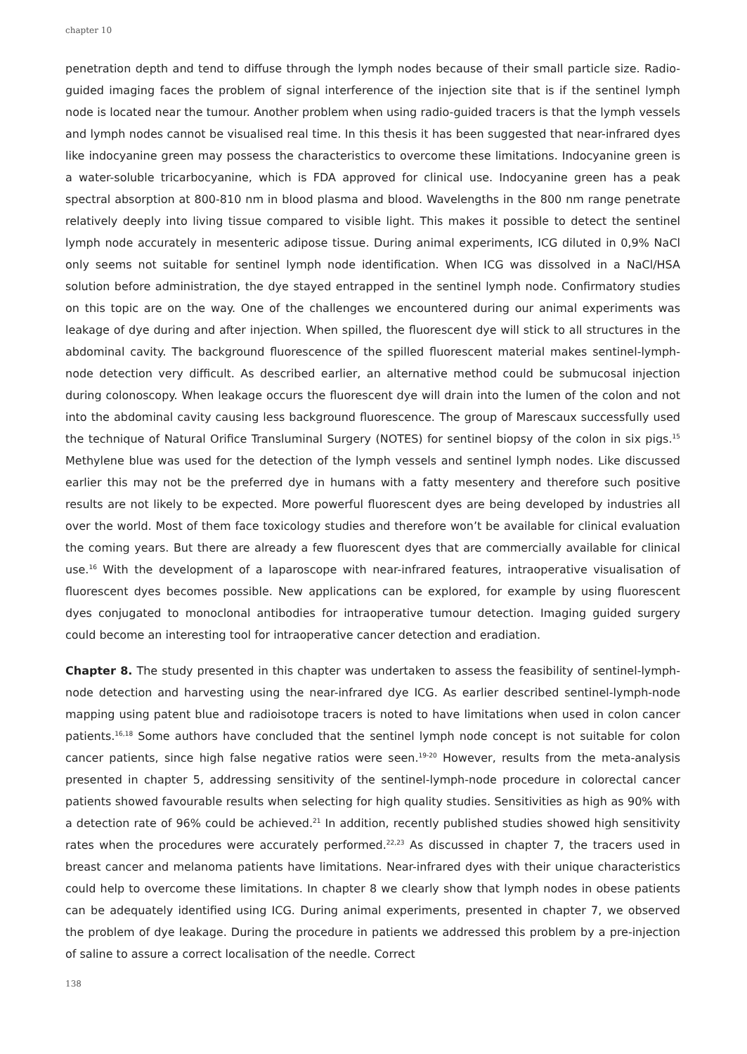chapter 10
penetration depth and tend to diffuse through the lymph nodes because of their small particle size. Radio-guided imaging faces the problem of signal interference of the injection site that is if the sentinel lymph node is located near the tumour. Another problem when using radio-guided tracers is that the lymph vessels and lymph nodes cannot be visualised real time. In this thesis it has been suggested that near-infrared dyes like indocyanine green may possess the characteristics to overcome these limitations. Indocyanine green is a water-soluble tricarbocyanine, which is FDA approved for clinical use. Indocyanine green has a peak spectral absorption at 800-810 nm in blood plasma and blood. Wavelengths in the 800 nm range penetrate relatively deeply into living tissue compared to visible light. This makes it possible to detect the sentinel lymph node accurately in mesenteric adipose tissue. During animal experiments, ICG diluted in 0,9% NaCl only seems not suitable for sentinel lymph node identification. When ICG was dissolved in a NaCl/HSA solution before administration, the dye stayed entrapped in the sentinel lymph node. Confirmatory studies on this topic are on the way. One of the challenges we encountered during our animal experiments was leakage of dye during and after injection. When spilled, the fluorescent dye will stick to all structures in the abdominal cavity. The background fluorescence of the spilled fluorescent material makes sentinel-lymph-node detection very difficult. As described earlier, an alternative method could be submucosal injection during colonoscopy. When leakage occurs the fluorescent dye will drain into the lumen of the colon and not into the abdominal cavity causing less background fluorescence. The group of Marescaux successfully used the technique of Natural Orifice Transluminal Surgery (NOTES) for sentinel biopsy of the colon in six pigs.<sup>15</sup> Methylene blue was used for the detection of the lymph vessels and sentinel lymph nodes. Like discussed earlier this may not be the preferred dye in humans with a fatty mesentery and therefore such positive results are not likely to be expected. More powerful fluorescent dyes are being developed by industries all over the world. Most of them face toxicology studies and therefore won’t be available for clinical evaluation the coming years. But there are already a few fluorescent dyes that are commercially available for clinical use.<sup>16</sup> With the development of a laparoscope with near-infrared features, intraoperative visualisation of fluorescent dyes becomes possible. New applications can be explored, for example by using fluorescent dyes conjugated to monoclonal antibodies for intraoperative tumour detection. Imaging guided surgery could become an interesting tool for intraoperative cancer detection and eradiation.
Chapter 8. The study presented in this chapter was undertaken to assess the feasibility of sentinel-lymph-node detection and harvesting using the near-infrared dye ICG. As earlier described sentinel-lymph-node mapping using patent blue and radioisotope tracers is noted to have limitations when used in colon cancer patients.<sup>16,18</sup> Some authors have concluded that the sentinel lymph node concept is not suitable for colon cancer patients, since high false negative ratios were seen.<sup>19-20</sup> However, results from the meta-analysis presented in chapter 5, addressing sensitivity of the sentinel-lymph-node procedure in colorectal cancer patients showed favourable results when selecting for high quality studies. Sensitivities as high as 90% with a detection rate of 96% could be achieved.<sup>21</sup> In addition, recently published studies showed high sensitivity rates when the procedures were accurately performed.<sup>22,23</sup> As discussed in chapter 7, the tracers used in breast cancer and melanoma patients have limitations. Near-infrared dyes with their unique characteristics could help to overcome these limitations. In chapter 8 we clearly show that lymph nodes in obese patients can be adequately identified using ICG. During animal experiments, presented in chapter 7, we observed the problem of dye leakage. During the procedure in patients we addressed this problem by a pre-injection of saline to assure a correct localisation of the needle. Correct
138